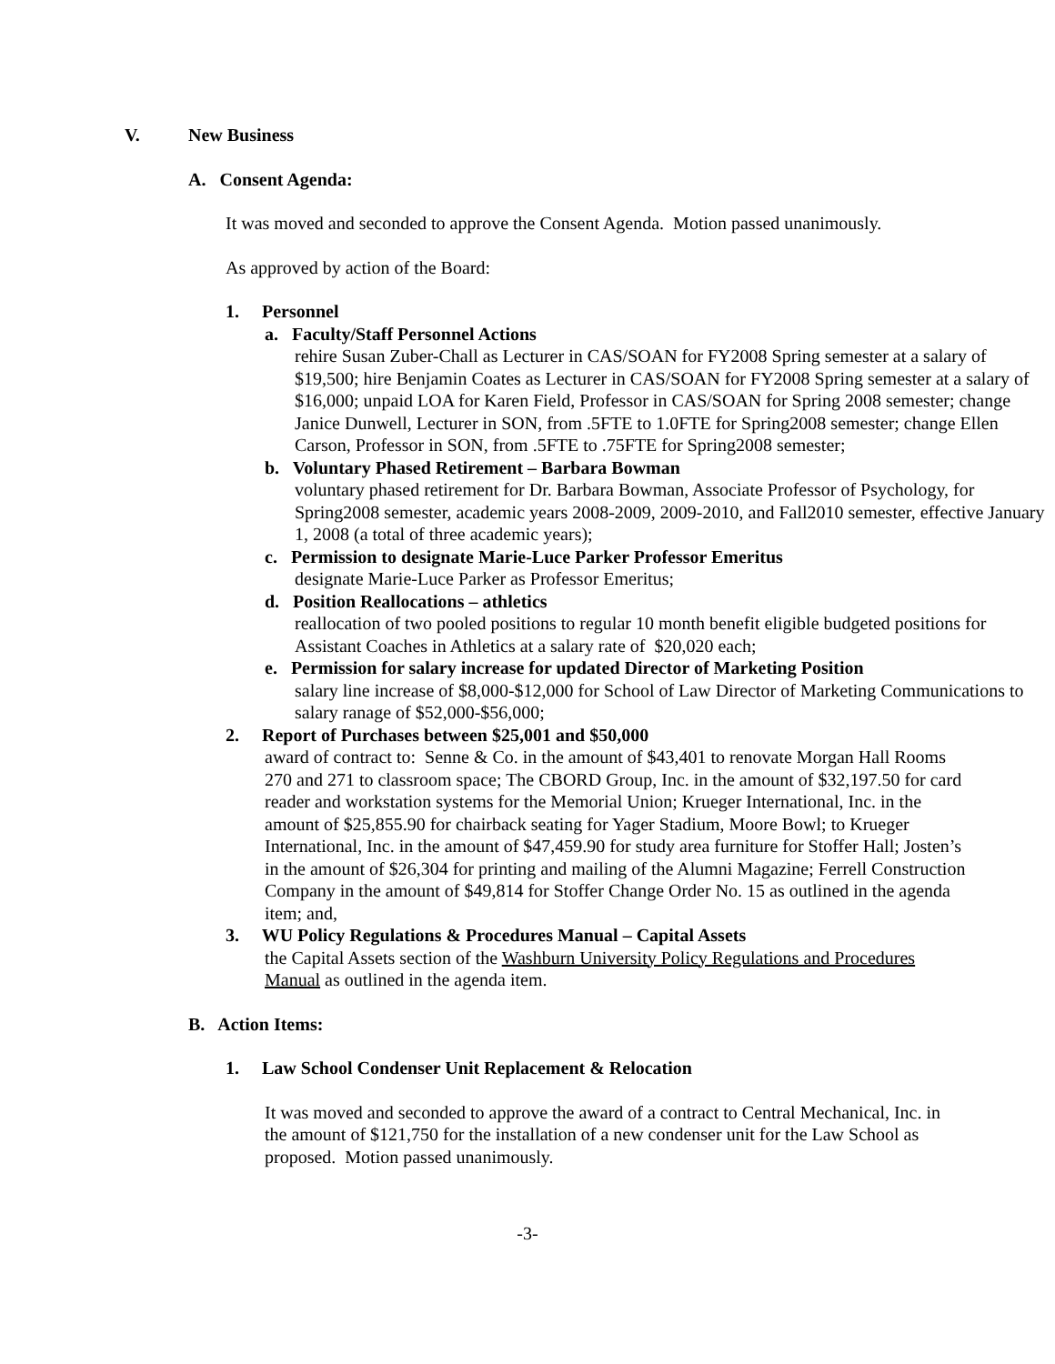V. New Business
A. Consent Agenda:
It was moved and seconded to approve the Consent Agenda. Motion passed unanimously.
As approved by action of the Board:
1. Personnel
a. Faculty/Staff Personnel Actions
rehire Susan Zuber-Chall as Lecturer in CAS/SOAN for FY2008 Spring semester at a salary of $19,500; hire Benjamin Coates as Lecturer in CAS/SOAN for FY2008 Spring semester at a salary of $16,000; unpaid LOA for Karen Field, Professor in CAS/SOAN for Spring 2008 semester; change Janice Dunwell, Lecturer in SON, from .5FTE to 1.0FTE for Spring2008 semester; change Ellen Carson, Professor in SON, from .5FTE to .75FTE for Spring2008 semester;
b. Voluntary Phased Retirement – Barbara Bowman
voluntary phased retirement for Dr. Barbara Bowman, Associate Professor of Psychology, for Spring2008 semester, academic years 2008-2009, 2009-2010, and Fall2010 semester, effective January 1, 2008 (a total of three academic years);
c. Permission to designate Marie-Luce Parker Professor Emeritus
designate Marie-Luce Parker as Professor Emeritus;
d. Position Reallocations – athletics
reallocation of two pooled positions to regular 10 month benefit eligible budgeted positions for Assistant Coaches in Athletics at a salary rate of $20,020 each;
e. Permission for salary increase for updated Director of Marketing Position
salary line increase of $8,000-$12,000 for School of Law Director of Marketing Communications to salary ranage of $52,000-$56,000;
2. Report of Purchases between $25,001 and $50,000
award of contract to: Senne & Co. in the amount of $43,401 to renovate Morgan Hall Rooms 270 and 271 to classroom space; The CBORD Group, Inc. in the amount of $32,197.50 for card reader and workstation systems for the Memorial Union; Krueger International, Inc. in the amount of $25,855.90 for chairback seating for Yager Stadium, Moore Bowl; to Krueger International, Inc. in the amount of $47,459.90 for study area furniture for Stoffer Hall; Josten’s in the amount of $26,304 for printing and mailing of the Alumni Magazine; Ferrell Construction Company in the amount of $49,814 for Stoffer Change Order No. 15 as outlined in the agenda item; and,
3. WU Policy Regulations & Procedures Manual – Capital Assets
the Capital Assets section of the Washburn University Policy Regulations and Procedures Manual as outlined in the agenda item.
B. Action Items:
1. Law School Condenser Unit Replacement & Relocation
It was moved and seconded to approve the award of a contract to Central Mechanical, Inc. in the amount of $121,750 for the installation of a new condenser unit for the Law School as proposed. Motion passed unanimously.
-3-